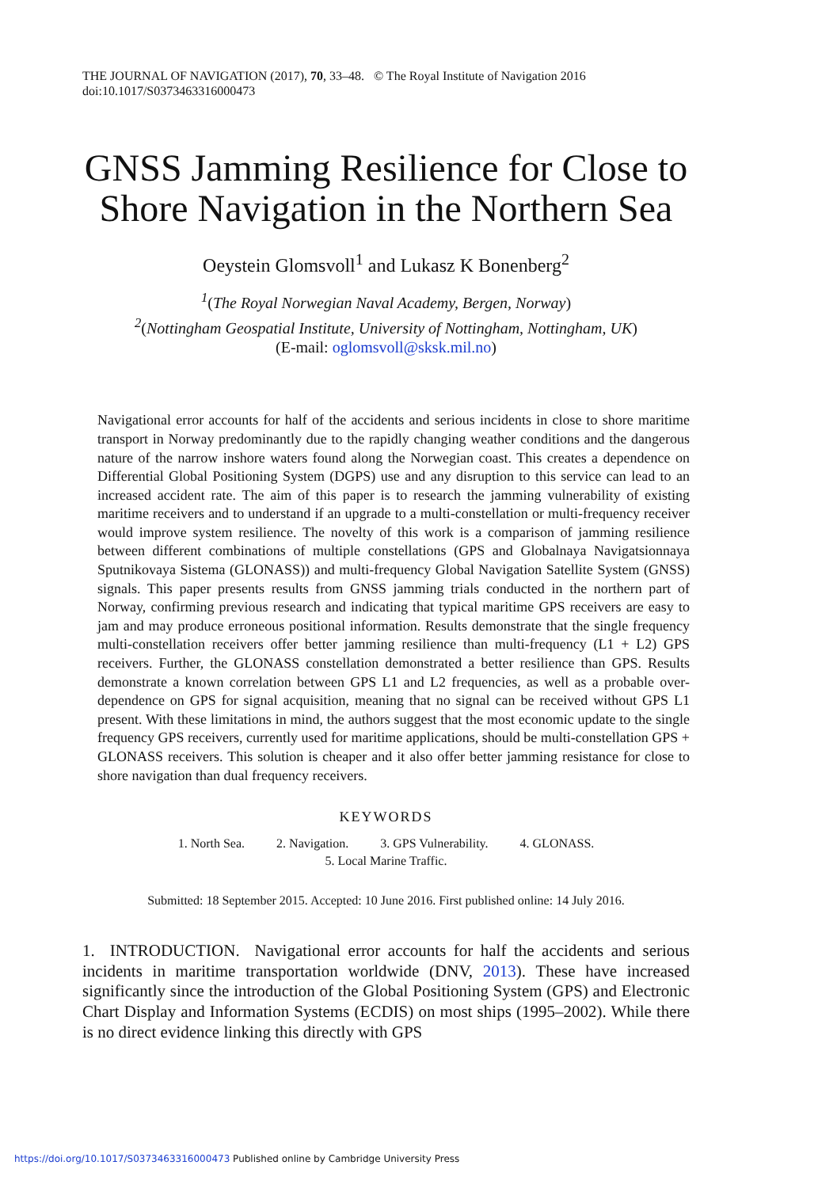THE JOURNAL OF NAVIGATION (2017), 70, 33–48. © The Royal Institute of Navigation 2016
doi:10.1017/S0373463316000473
GNSS Jamming Resilience for Close to Shore Navigation in the Northern Sea
Oeystein Glomsvoll<sup>1</sup> and Lukasz K Bonenberg<sup>2</sup>
<sup>1</sup> (The Royal Norwegian Naval Academy, Bergen, Norway)
<sup>2</sup> (Nottingham Geospatial Institute, University of Nottingham, Nottingham, UK)
(E-mail: oglomsvoll@sksk.mil.no)
Navigational error accounts for half of the accidents and serious incidents in close to shore maritime transport in Norway predominantly due to the rapidly changing weather conditions and the dangerous nature of the narrow inshore waters found along the Norwegian coast. This creates a dependence on Differential Global Positioning System (DGPS) use and any disruption to this service can lead to an increased accident rate. The aim of this paper is to research the jamming vulnerability of existing maritime receivers and to understand if an upgrade to a multi-constellation or multi-frequency receiver would improve system resilience. The novelty of this work is a comparison of jamming resilience between different combinations of multiple constellations (GPS and Globalnaya Navigatsionnaya Sputnikovaya Sistema (GLONASS)) and multi-frequency Global Navigation Satellite System (GNSS) signals. This paper presents results from GNSS jamming trials conducted in the northern part of Norway, confirming previous research and indicating that typical maritime GPS receivers are easy to jam and may produce erroneous positional information. Results demonstrate that the single frequency multi-constellation receivers offer better jamming resilience than multi-frequency (L1 + L2) GPS receivers. Further, the GLONASS constellation demonstrated a better resilience than GPS. Results demonstrate a known correlation between GPS L1 and L2 frequencies, as well as a probable over-dependence on GPS for signal acquisition, meaning that no signal can be received without GPS L1 present. With these limitations in mind, the authors suggest that the most economic update to the single frequency GPS receivers, currently used for maritime applications, should be multi-constellation GPS + GLONASS receivers. This solution is cheaper and it also offer better jamming resistance for close to shore navigation than dual frequency receivers.
KEYWORDS
1. North Sea. 2. Navigation. 3. GPS Vulnerability. 4. GLONASS.
5. Local Marine Traffic.
Submitted: 18 September 2015. Accepted: 10 June 2016. First published online: 14 July 2016.
1. INTRODUCTION. Navigational error accounts for half the accidents and serious incidents in maritime transportation worldwide (DNV, 2013). These have increased significantly since the introduction of the Global Positioning System (GPS) and Electronic Chart Display and Information Systems (ECDIS) on most ships (1995–2002). While there is no direct evidence linking this directly with GPS
https://doi.org/10.1017/S0373463316000473 Published online by Cambridge University Press